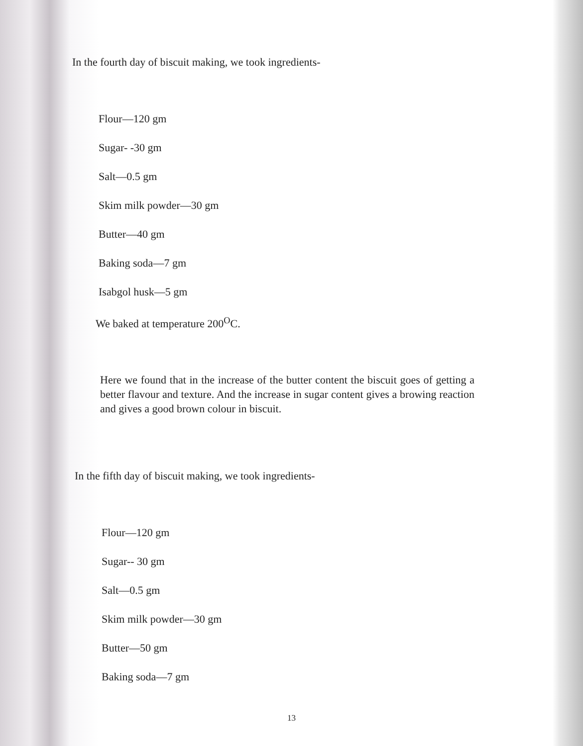In the fourth day of biscuit making, we took ingredients-
Flour—120 gm
Sugar- -30 gm
Salt—0.5 gm
Skim milk powder—30 gm
Butter—40 gm
Baking soda—7 gm
Isabgol husk—5 gm
We baked at temperature 200<sup>O</sup>C.
Here we found that in the increase of the butter content the biscuit goes of getting a better flavour and texture. And the increase in sugar content gives a browing reaction and gives a good brown colour in biscuit.
In the fifth day of biscuit making, we took ingredients-
Flour—120 gm
Sugar-- 30 gm
Salt—0.5 gm
Skim milk powder—30 gm
Butter—50 gm
Baking soda—7 gm
13